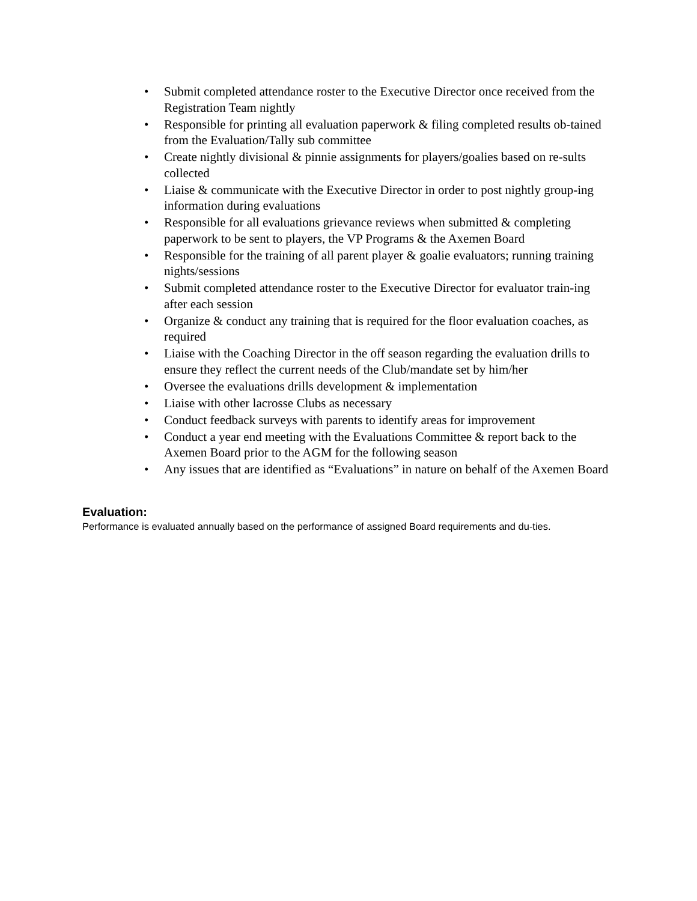• Submit completed attendance roster to the Executive Director once received from the Registration Team nightly
• Responsible for printing all evaluation paperwork & filing completed results ob-tained from the Evaluation/Tally sub committee
• Create nightly divisional & pinnie assignments for players/goalies based on re-sults collected
• Liaise & communicate with the Executive Director in order to post nightly group-ing information during evaluations
• Responsible for all evaluations grievance reviews when submitted & completing paperwork to be sent to players, the VP Programs & the Axemen Board
• Responsible for the training of all parent player & goalie evaluators; running training nights/sessions
• Submit completed attendance roster to the Executive Director for evaluator train-ing after each session
• Organize & conduct any training that is required for the floor evaluation coaches, as required
• Liaise with the Coaching Director in the off season regarding the evaluation drills to ensure they reflect the current needs of the Club/mandate set by him/her
• Oversee the evaluations drills development & implementation
• Liaise with other lacrosse Clubs as necessary
• Conduct feedback surveys with parents to identify areas for improvement
• Conduct a year end meeting with the Evaluations Committee & report back to the Axemen Board prior to the AGM for the following season
• Any issues that are identified as “Evaluations” in nature on behalf of the Axemen Board
Evaluation:
Performance is evaluated annually based on the performance of assigned Board requirements and du-ties.